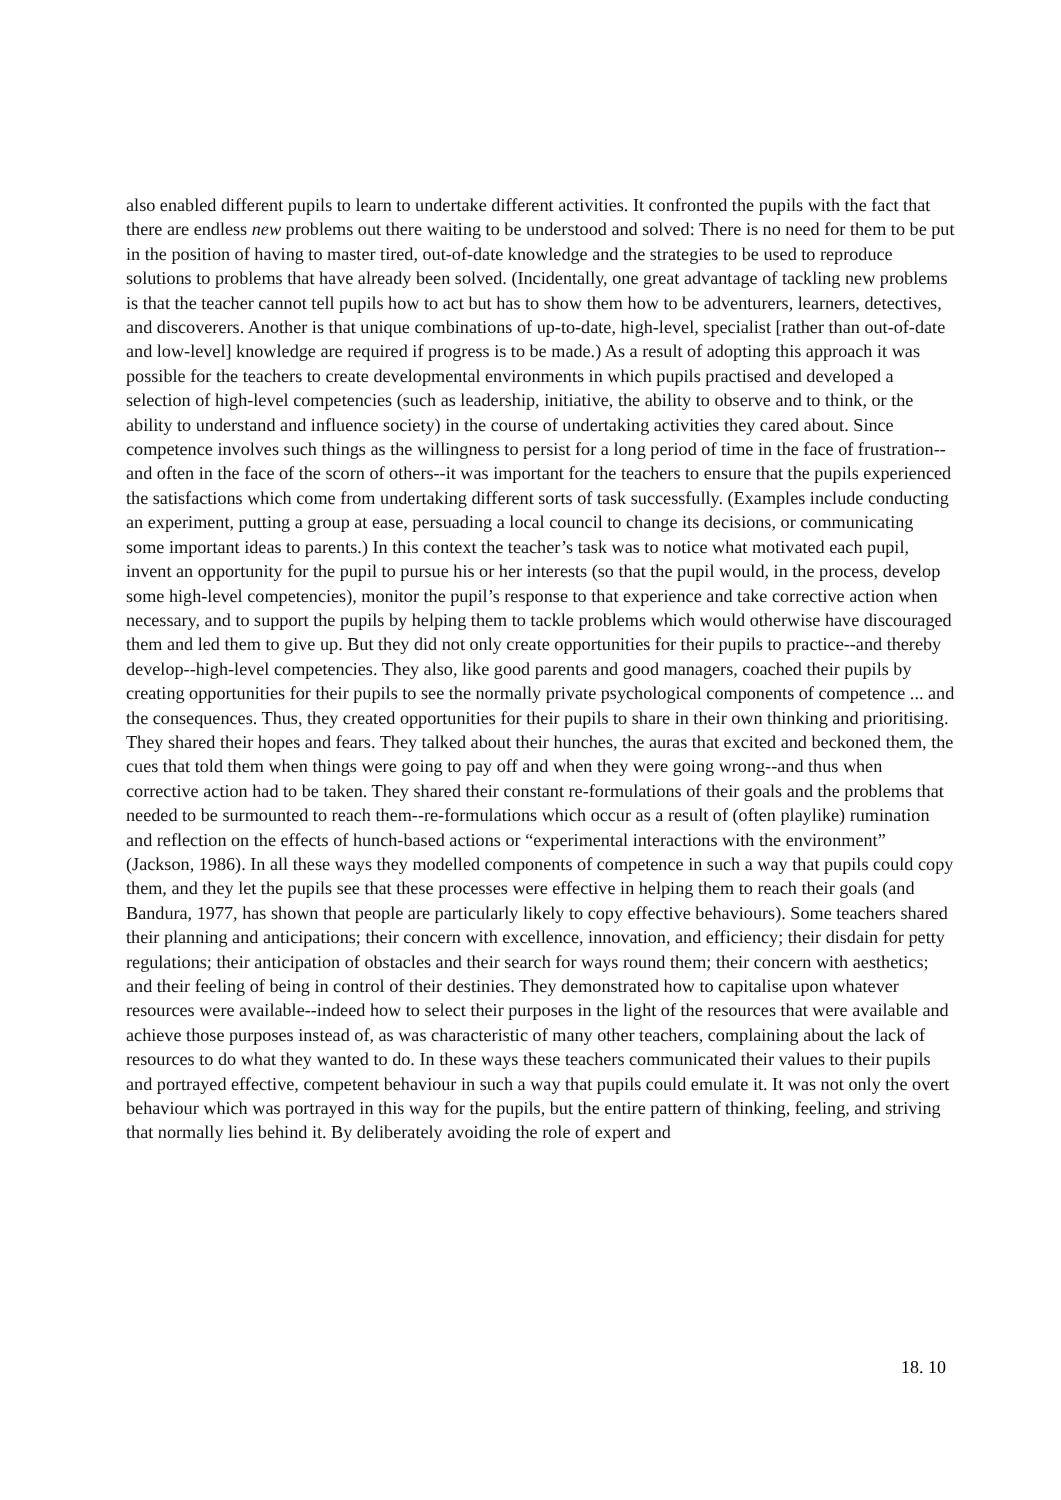also enabled different pupils to learn to undertake different activities. It confronted the pupils with the fact that there are endless new problems out there waiting to be understood and solved: There is no need for them to be put in the position of having to master tired, out-of-date knowledge and the strategies to be used to reproduce solutions to problems that have already been solved. (Incidentally, one great advantage of tackling new problems is that the teacher cannot tell pupils how to act but has to show them how to be adventurers, learners, detectives, and discoverers. Another is that unique combinations of up-to-date, high-level, specialist [rather than out-of-date and low-level] knowledge are required if progress is to be made.) As a result of adopting this approach it was possible for the teachers to create developmental environments in which pupils practised and developed a selection of high-level competencies (such as leadership, initiative, the ability to observe and to think, or the ability to understand and influence society) in the course of undertaking activities they cared about. Since competence involves such things as the willingness to persist for a long period of time in the face of frustration--and often in the face of the scorn of others--it was important for the teachers to ensure that the pupils experienced the satisfactions which come from undertaking different sorts of task successfully. (Examples include conducting an experiment, putting a group at ease, persuading a local council to change its decisions, or communicating some important ideas to parents.) In this context the teacher’s task was to notice what motivated each pupil, invent an opportunity for the pupil to pursue his or her interests (so that the pupil would, in the process, develop some high-level competencies), monitor the pupil’s response to that experience and take corrective action when necessary, and to support the pupils by helping them to tackle problems which would otherwise have discouraged them and led them to give up. But they did not only create opportunities for their pupils to practice--and thereby develop--high-level competencies. They also, like good parents and good managers, coached their pupils by creating opportunities for their pupils to see the normally private psychological components of competence ... and the consequences. Thus, they created opportunities for their pupils to share in their own thinking and prioritising. They shared their hopes and fears. They talked about their hunches, the auras that excited and beckoned them, the cues that told them when things were going to pay off and when they were going wrong--and thus when corrective action had to be taken. They shared their constant re-formulations of their goals and the problems that needed to be surmounted to reach them--re-formulations which occur as a result of (often playlike) rumination and reflection on the effects of hunch-based actions or “experimental interactions with the environment” (Jackson, 1986). In all these ways they modelled components of competence in such a way that pupils could copy them, and they let the pupils see that these processes were effective in helping them to reach their goals (and Bandura, 1977, has shown that people are particularly likely to copy effective behaviours). Some teachers shared their planning and anticipations; their concern with excellence, innovation, and efficiency; their disdain for petty regulations; their anticipation of obstacles and their search for ways round them; their concern with aesthetics; and their feeling of being in control of their destinies. They demonstrated how to capitalise upon whatever resources were available--indeed how to select their purposes in the light of the resources that were available and achieve those purposes instead of, as was characteristic of many other teachers, complaining about the lack of resources to do what they wanted to do. In these ways these teachers communicated their values to their pupils and portrayed effective, competent behaviour in such a way that pupils could emulate it. It was not only the overt behaviour which was portrayed in this way for the pupils, but the entire pattern of thinking, feeling, and striving that normally lies behind it. By deliberately avoiding the role of expert and
18. 10